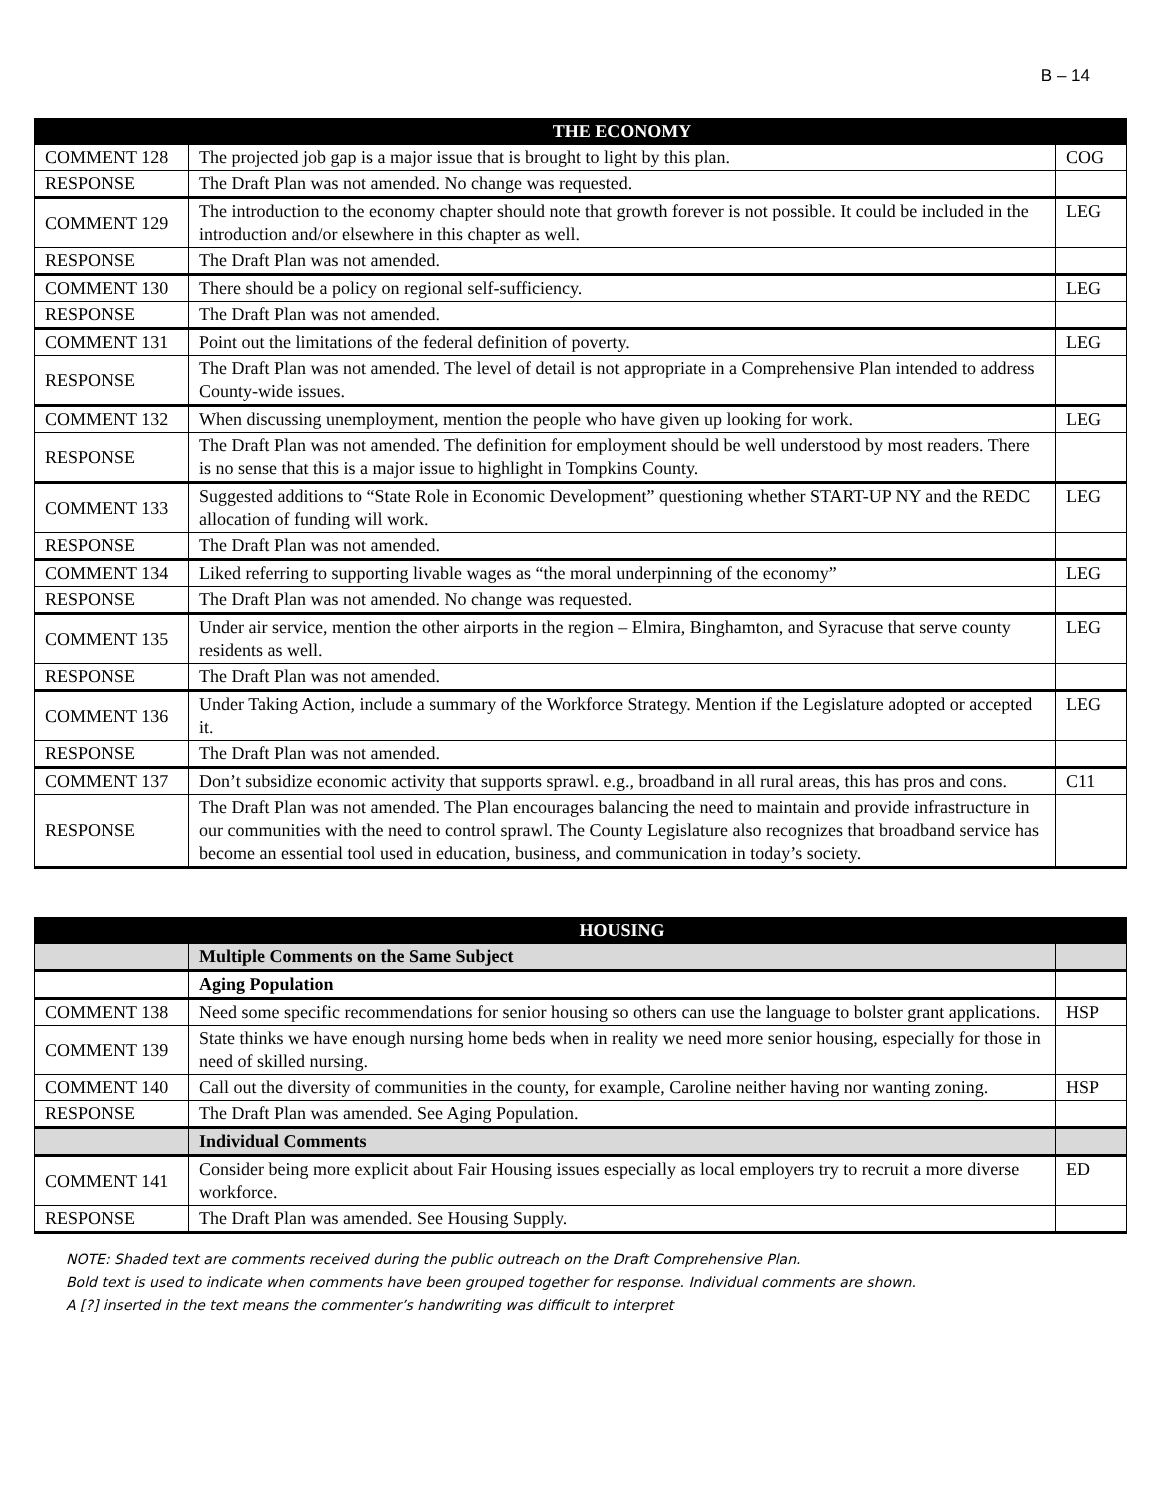B – 14
| | THE ECONOMY | |
| --- | --- | --- |
| COMMENT 128 | The projected job gap is a major issue that is brought to light by this plan. | COG |
| RESPONSE | The Draft Plan was not amended. No change was requested. | |
| COMMENT 129 | The introduction to the economy chapter should note that growth forever is not possible. It could be included in the introduction and/or elsewhere in this chapter as well. | LEG |
| RESPONSE | The Draft Plan was not amended. | |
| COMMENT 130 | There should be a policy on regional self-sufficiency. | LEG |
| RESPONSE | The Draft Plan was not amended. | |
| COMMENT 131 | Point out the limitations of the federal definition of poverty. | LEG |
| RESPONSE | The Draft Plan was not amended. The level of detail is not appropriate in a Comprehensive Plan intended to address County-wide issues. | |
| COMMENT 132 | When discussing unemployment, mention the people who have given up looking for work. | LEG |
| RESPONSE | The Draft Plan was not amended. The definition for employment should be well understood by most readers. There is no sense that this is a major issue to highlight in Tompkins County. | |
| COMMENT 133 | Suggested additions to “State Role in Economic Development” questioning whether START-UP NY and the REDC allocation of funding will work. | LEG |
| RESPONSE | The Draft Plan was not amended. | |
| COMMENT 134 | Liked referring to supporting livable wages as “the moral underpinning of the economy” | LEG |
| RESPONSE | The Draft Plan was not amended. No change was requested. | |
| COMMENT 135 | Under air service, mention the other airports in the region – Elmira, Binghamton, and Syracuse that serve county residents as well. | LEG |
| RESPONSE | The Draft Plan was not amended. | |
| COMMENT 136 | Under Taking Action, include a summary of the Workforce Strategy. Mention if the Legislature adopted or accepted it. | LEG |
| RESPONSE | The Draft Plan was not amended. | |
| COMMENT 137 | Don’t subsidize economic activity that supports sprawl. e.g., broadband in all rural areas, this has pros and cons. | C11 |
| RESPONSE | The Draft Plan was not amended. The Plan encourages balancing the need to maintain and provide infrastructure in our communities with the need to control sprawl. The County Legislature also recognizes that broadband service has become an essential tool used in education, business, and communication in today’s society. | |
| | HOUSING | |
| --- | --- | --- |
| | Multiple Comments on the Same Subject | |
| | Aging Population | |
| COMMENT 138 | Need some specific recommendations for senior housing so others can use the language to bolster grant applications. | HSP |
| COMMENT 139 | State thinks we have enough nursing home beds when in reality we need more senior housing, especially for those in need of skilled nursing. | |
| COMMENT 140 | Call out the diversity of communities in the county, for example, Caroline neither having nor wanting zoning. | HSP |
| RESPONSE | The Draft Plan was amended. See Aging Population. | |
| | Individual Comments | |
| COMMENT 141 | Consider being more explicit about Fair Housing issues especially as local employers try to recruit a more diverse workforce. | ED |
| RESPONSE | The Draft Plan was amended. See Housing Supply. | |
NOTE: Shaded text are comments received during the public outreach on the Draft Comprehensive Plan.
Bold text is used to indicate when comments have been grouped together for response. Individual comments are shown.
A [?] inserted in the text means the commenter’s handwriting was difficult to interpret